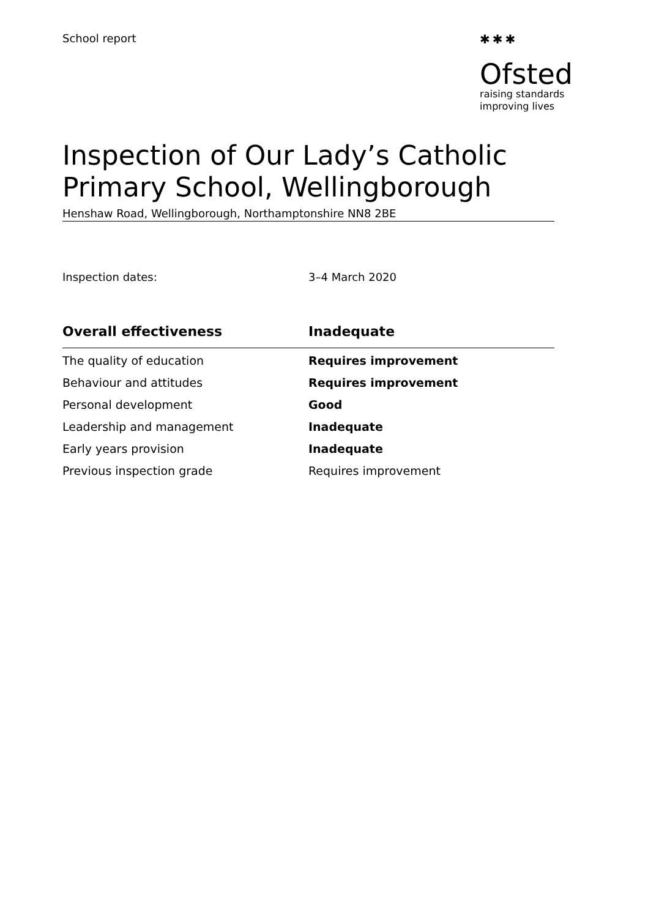School report ✱✱✱
Ofsted
raising standards
improving lives
Inspection of Our Lady’s Catholic Primary School, Wellingborough
Henshaw Road, Wellingborough, Northamptonshire NN8 2BE
Inspection dates: 3–4 March 2020
| Overall effectiveness | Inadequate |
| --- | --- |
| The quality of education | Requires improvement |
| Behaviour and attitudes | Requires improvement |
| Personal development | Good |
| Leadership and management | Inadequate |
| Early years provision | Inadequate |
| Previous inspection grade | Requires improvement |